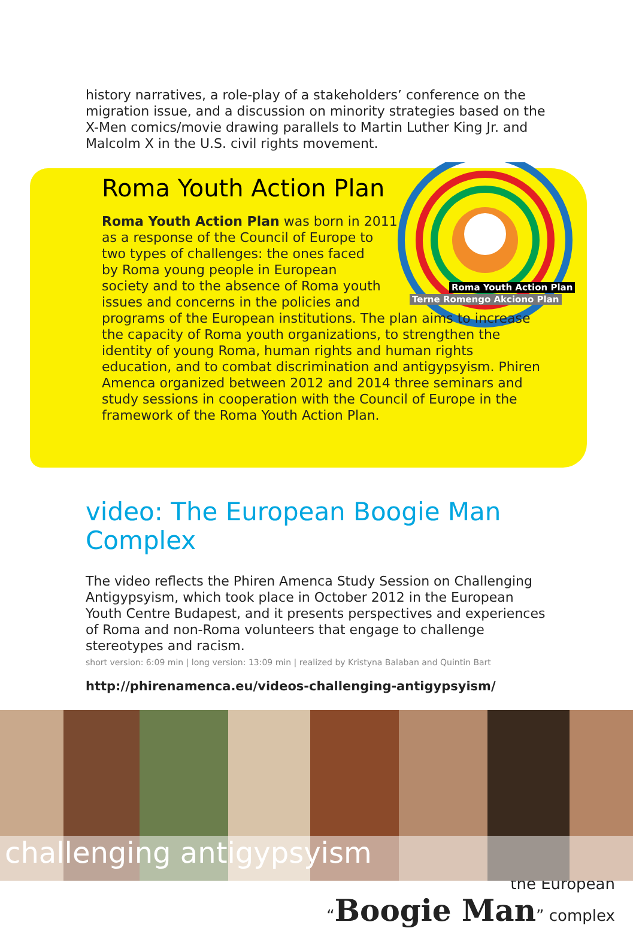history narratives, a role-play of a stakeholders’ conference on the migration issue, and a discussion on minority strategies based on the X-Men comics/movie drawing parallels to Martin Luther King Jr. and Malcolm X in the U.S. civil rights movement.
Roma Youth Action Plan
Terne Romengo Akciono Plan
Roma Youth Action Plan
Roma Youth Action Plan was born in 2011
as a response of the Council of Europe to
two types of challenges: the ones faced
by Roma young people in European
society and to the absence of Roma youth
issues and concerns in the policies and
programs of the European institutions. The plan aims to increase the capacity of Roma youth organizations, to strengthen the identity of young Roma, human rights and human rights education, and to combat discrimination and antigypsyism. Phiren Amenca organized between 2012 and 2014 three seminars and study sessions in cooperation with the Council of Europe in the framework of the Roma Youth Action Plan.
video: The European Boogie Man Complex
The video reflects the Phiren Amenca Study Session on Challenging Antigypsyism, which took place in October 2012 in the European Youth Centre Budapest, and it presents perspectives and experiences of Roma and non-Roma volunteers that engage to challenge stereotypes and racism.
short version: 6:09 min | long version: 13:09 min | realized by Kristyna Balaban and Quintin Bart
http://phirenamenca.eu/videos-challenging-antigypsyism/
challenging antigypsyism
the European
“Boogie Man” complex